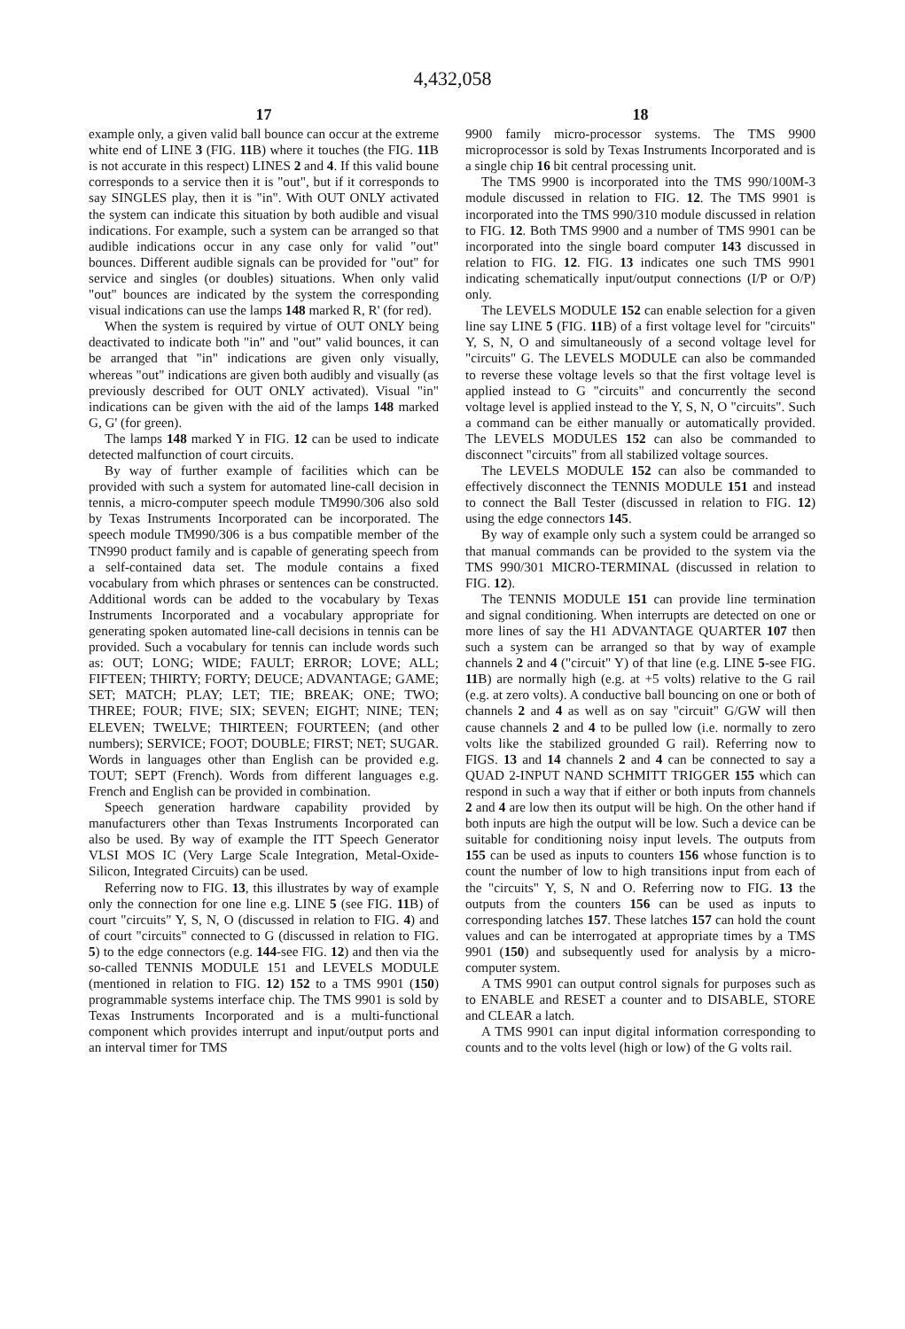4,432,058
17
example only, a given valid ball bounce can occur at the extreme white end of LINE 3 (FIG. 11 B) where it touches (the FIG. 11 B is not accurate in this respect) LINES 2 and 4. If this valid boune corresponds to a service then it is "out", but if it corresponds to say SINGLES play, then it is "in". With OUT ONLY activated the system can indicate this situation by both audible and visual indications. For example, such a system can be arranged so that audible indications occur in any case only for valid "out" bounces. Different audible signals can be provided for "out" for service and singles (or doubles) situations. When only valid "out" bounces are indicated by the system the corresponding visual indications can use the lamps 148 marked R, R' (for red).
When the system is required by virtue of OUT ONLY being deactivated to indicate both "in" and "out" valid bounces, it can be arranged that "in" indications are given only visually, whereas "out" indications are given both audibly and visually (as previously described for OUT ONLY activated). Visual "in" indications can be given with the aid of the lamps 148 marked G, G' (for green).
The lamps 148 marked Y in FIG. 12 can be used to indicate detected malfunction of court circuits.
By way of further example of facilities which can be provided with such a system for automated line-call decision in tennis, a micro-computer speech module TM990/306 also sold by Texas Instruments Incorporated can be incorporated. The speech module TM990/306 is a bus compatible member of the TN990 product family and is capable of generating speech from a self-contained data set. The module contains a fixed vocabulary from which phrases or sentences can be constructed. Additional words can be added to the vocabulary by Texas Instruments Incorporated and a vocabulary appropriate for generating spoken automated line-call decisions in tennis can be provided. Such a vocabulary for tennis can include words such as: OUT; LONG; WIDE; FAULT; ERROR; LOVE; ALL; FIFTEEN; THIRTY; FORTY; DEUCE; ADVANTAGE; GAME; SET; MATCH; PLAY; LET; TIE; BREAK; ONE; TWO; THREE; FOUR; FIVE; SIX; SEVEN; EIGHT; NINE; TEN; ELEVEN; TWELVE; THIRTEEN; FOURTEEN; (and other numbers); SERVICE; FOOT; DOUBLE; FIRST; NET; SUGAR. Words in languages other than English can be provided e.g. TOUT; SEPT (French). Words from different languages e.g. French and English can be provided in combination.
Speech generation hardware capability provided by manufacturers other than Texas Instruments Incorporated can also be used. By way of example the ITT Speech Generator VLSI MOS IC (Very Large Scale Integration, Metal-Oxide-Silicon, Integrated Circuits) can be used.
Referring now to FIG. 13, this illustrates by way of example only the connection for one line e.g. LINE 5 (see FIG. 11 B) of court "circuits" Y, S, N, O (discussed in relation to FIG. 4) and of court "circuits" connected to G (discussed in relation to FIG. 5) to the edge connectors (e.g. 144-see FIG. 12) and then via the so-called TENNIS MODULE 151 and LEVELS MODULE (mentioned in relation to FIG. 12) 152 to a TMS 9901 (150) programmable systems interface chip. The TMS 9901 is sold by Texas Instruments Incorporated and is a multi-functional component which provides interrupt and input/output ports and an interval timer for TMS
18
9900 family micro-processor systems. The TMS 9900 microprocessor is sold by Texas Instruments Incorporated and is a single chip 16 bit central processing unit.
The TMS 9900 is incorporated into the TMS 990/100M-3 module discussed in relation to FIG. 12. The TMS 9901 is incorporated into the TMS 990/310 module discussed in relation to FIG. 12. Both TMS 9900 and a number of TMS 9901 can be incorporated into the single board computer 143 discussed in relation to FIG. 12. FIG. 13 indicates one such TMS 9901 indicating schematically input/output connections (I/P or O/P) only.
The LEVELS MODULE 152 can enable selection for a given line say LINE 5 (FIG. 11 B) of a first voltage level for "circuits" Y, S, N, O and simultaneously of a second voltage level for "circuits" G. The LEVELS MODULE can also be commanded to reverse these voltage levels so that the first voltage level is applied instead to G "circuits" and concurrently the second voltage level is applied instead to the Y, S, N, O "circuits". Such a command can be either manually or automatically provided. The LEVELS MODULES 152 can also be commanded to disconnect "circuits" from all stabilized voltage sources.
The LEVELS MODULE 152 can also be commanded to effectively disconnect the TENNIS MODULE 151 and instead to connect the Ball Tester (discussed in relation to FIG. 12) using the edge connectors 145.
By way of example only such a system could be arranged so that manual commands can be provided to the system via the TMS 990/301 MICRO-TERMINAL (discussed in relation to FIG. 12).
The TENNIS MODULE 151 can provide line termination and signal conditioning. When interrupts are detected on one or more lines of say the H1 ADVANTAGE QUARTER 107 then such a system can be arranged so that by way of example channels 2 and 4 ("circuit" Y) of that line (e.g. LINE 5-see FIG. 11 B) are normally high (e.g. at +5 volts) relative to the G rail (e.g. at zero volts). A conductive ball bouncing on one or both of channels 2 and 4 as well as on say "circuit" G/GW will then cause channels 2 and 4 to be pulled low (i.e. normally to zero volts like the stabilized grounded G rail). Referring now to FIGS. 13 and 14 channels 2 and 4 can be connected to say a QUAD 2-INPUT NAND SCHMITT TRIGGER 155 which can respond in such a way that if either or both inputs from channels 2 and 4 are low then its output will be high. On the other hand if both inputs are high the output will be low. Such a device can be suitable for conditioning noisy input levels. The outputs from 155 can be used as inputs to counters 156 whose function is to count the number of low to high transitions input from each of the "circuits" Y, S, N and O. Referring now to FIG. 13 the outputs from the counters 156 can be used as inputs to corresponding latches 157. These latches 157 can hold the count values and can be interrogated at appropriate times by a TMS 9901 (150) and subsequently used for analysis by a micro-computer system.
A TMS 9901 can output control signals for purposes such as to ENABLE and RESET a counter and to DISABLE, STORE and CLEAR a latch.
A TMS 9901 can input digital information corresponding to counts and to the volts level (high or low) of the G volts rail.